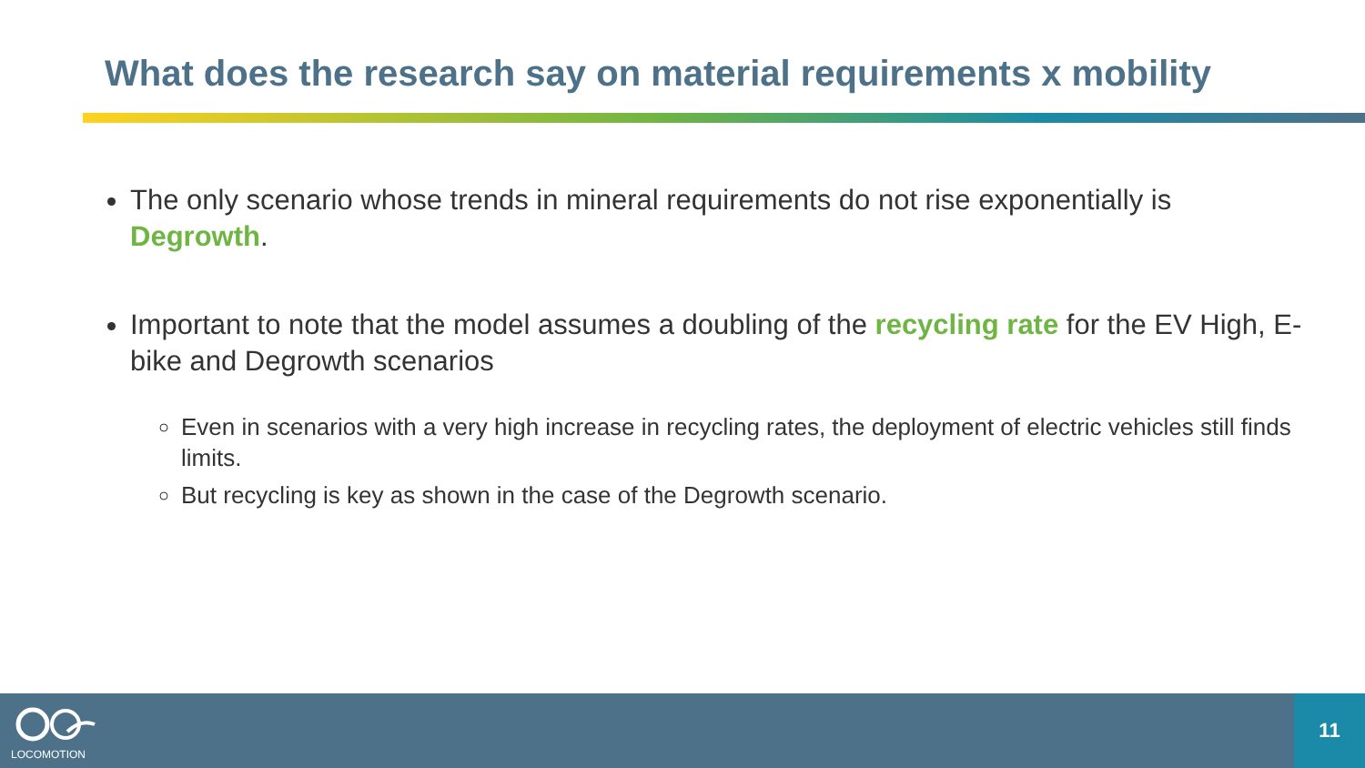What does the research say on material requirements x mobility
The only scenario whose trends in mineral requirements do not rise exponentially is Degrowth.
Important to note that the model assumes a doubling of the recycling rate for the EV High, E-bike and Degrowth scenarios
Even in scenarios with a very high increase in recycling rates, the deployment of electric vehicles still finds limits.
But recycling is key as shown in the case of the Degrowth scenario.
LOCOMOTION
11